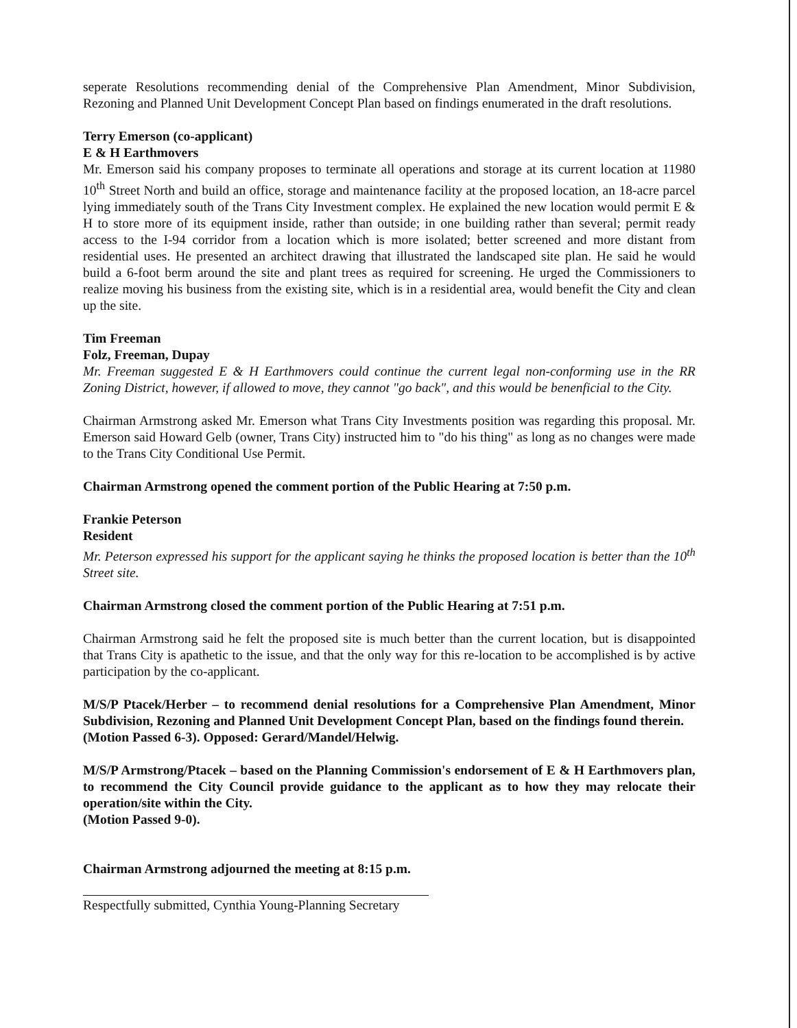seperate Resolutions recommending denial of the Comprehensive Plan Amendment, Minor Subdivision, Rezoning and Planned Unit Development Concept Plan based on findings enumerated in the draft resolutions.
Terry Emerson (co-applicant)
E & H Earthmovers
Mr. Emerson said his company proposes to terminate all operations and storage at its current location at 11980 10<sup>th</sup> Street North and build an office, storage and maintenance facility at the proposed location, an 18-acre parcel lying immediately south of the Trans City Investment complex. He explained the new location would permit E & H to store more of its equipment inside, rather than outside; in one building rather than several; permit ready access to the I-94 corridor from a location which is more isolated; better screened and more distant from residential uses. He presented an architect drawing that illustrated the landscaped site plan. He said he would build a 6-foot berm around the site and plant trees as required for screening. He urged the Commissioners to realize moving his business from the existing site, which is in a residential area, would benefit the City and clean up the site.
Tim Freeman
Folz, Freeman, Dupay
Mr. Freeman suggested E & H Earthmovers could continue the current legal non-conforming use in the RR Zoning District, however, if allowed to move, they cannot "go back", and this would be benenficial to the City.
Chairman Armstrong asked Mr. Emerson what Trans City Investments position was regarding this proposal. Mr. Emerson said Howard Gelb (owner, Trans City) instructed him to "do his thing" as long as no changes were made to the Trans City Conditional Use Permit.
Chairman Armstrong opened the comment portion of the Public Hearing at 7:50 p.m.
Frankie Peterson
Resident
Mr. Peterson expressed his support for the applicant saying he thinks the proposed location is better than the 10<sup>th</sup> Street site.
Chairman Armstrong closed the comment portion of the Public Hearing at 7:51 p.m.
Chairman Armstrong said he felt the proposed site is much better than the current location, but is disappointed that Trans City is apathetic to the issue, and that the only way for this re-location to be accomplished is by active participation by the co-applicant.
M/S/P Ptacek/Herber – to recommend denial resolutions for a Comprehensive Plan Amendment, Minor Subdivision, Rezoning and Planned Unit Development Concept Plan, based on the findings found therein.
(Motion Passed 6-3). Opposed: Gerard/Mandel/Helwig.
M/S/P Armstrong/Ptacek – based on the Planning Commission's endorsement of E & H Earthmovers plan, to recommend the City Council provide guidance to the applicant as to how they may relocate their operation/site within the City.
(Motion Passed 9-0).
Chairman Armstrong adjourned the meeting at 8:15 p.m.
Respectfully submitted, Cynthia Young-Planning Secretary